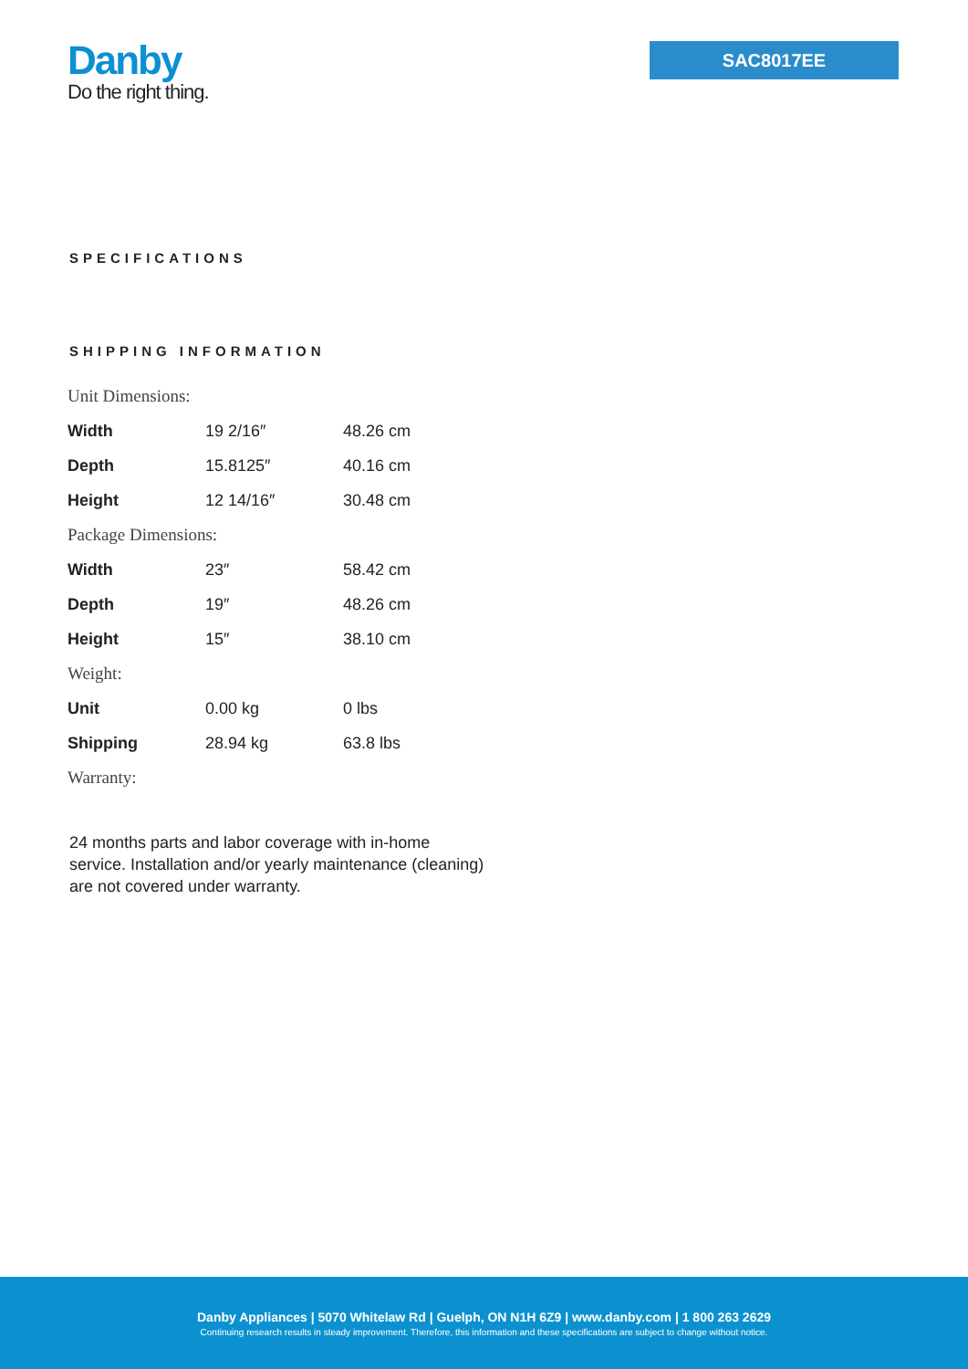Danby
Do the right thing.
SAC8017EE
SPECIFICATIONS
SHIPPING INFORMATION
| Unit Dimensions: | | |
| Width | 19 2/16″ | 48.26 cm |
| Depth | 15.8125″ | 40.16 cm |
| Height | 12 14/16″ | 30.48 cm |
| Package Dimensions: | | |
| Width | 23″ | 58.42 cm |
| Depth | 19″ | 48.26 cm |
| Height | 15″ | 38.10 cm |
| Weight: | | |
| Unit | 0.00 kg | 0 lbs |
| Shipping | 28.94 kg | 63.8 lbs |
| Warranty: | | |
24 months parts and labor coverage with in-home service. Installation and/or yearly maintenance (cleaning) are not covered under warranty.
Danby Appliances | 5070 Whitelaw Rd | Guelph, ON N1H 6Z9 | www.danby.com | 1 800 263 2629
Continuing research results in steady improvement. Therefore, this information and these specifications are subject to change without notice.